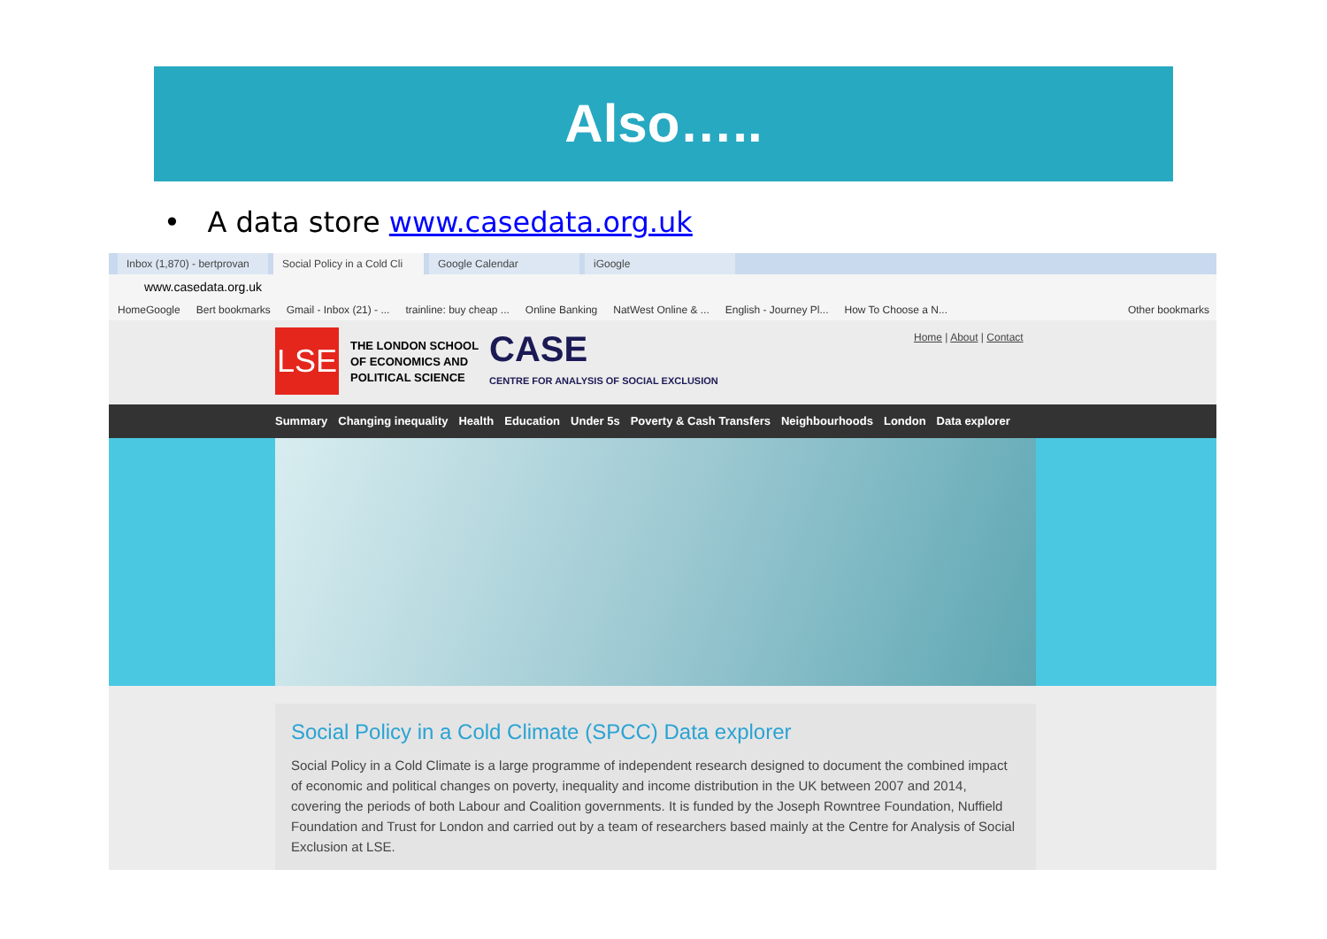Also…..
• A data store www.casedata.org.uk
Inbox (1,870) - bertprovan Social Policy in a Cold Cli Google Calendar iGoogle
www.casedata.org.uk
HomeGoogle Bert bookmarks Gmail - Inbox (21) - ... trainline: buy cheap ... Online Banking NatWest Online & ... English - Journey Pl... How To Choose a N... Other bookmarks
LSE
THE LONDON SCHOOL
OF ECONOMICS AND
POLITICAL SCIENCE
CASE
CENTRE FOR ANALYSIS OF SOCIAL EXCLUSION
Home | About | Contact
Summary Changing inequality Health Education Under 5s Poverty & Cash Transfers Neighbourhoods London Data explorer
Social Policy in a Cold Climate (SPCC) Data explorer
Social Policy in a Cold Climate is a large programme of independent research designed to document the combined impact of economic and political changes on poverty, inequality and income distribution in the UK between 2007 and 2014, covering the periods of both Labour and Coalition governments. It is funded by the Joseph Rowntree Foundation, Nuffield Foundation and Trust for London and carried out by a team of researchers based mainly at the Centre for Analysis of Social Exclusion at LSE.